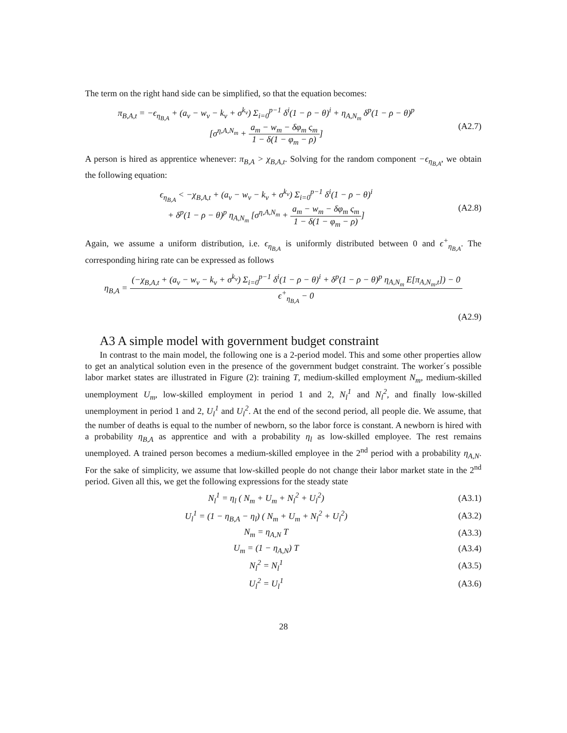The term on the right hand side can be simplified, so that the equation becomes:
π<sub>B,A,t</sub> = −ϵ<sub>η<sub>B,A</sub></sub> + (a<sub>v</sub> − w<sub>v</sub> − k<sub>v</sub> + σ<sup>k<sub>v</sub></sup>) Σ<sub>i=0</sub><sup>p−1</sup> δ<sup>i</sup>(1 − ρ − θ)<sup>i</sup> + η<sub>A,N<sub>m</sub></sub> δ<sup>p</sup>(1 − ρ − θ)<sup>p</sup>
[σ<sup>η,A,N<sub>m</sub></sup> + a<sub>m</sub> − w<sub>m</sub> − δφ<sub>m</sub> ς<sub>m</sub> 1 − δ(1 − φ<sub>m</sub> − ρ)]
(A2.7)
A person is hired as apprentice whenever: π<sub>B,A</sub> > χ<sub>B,A,t</sub>. Solving for the random component −ϵ<sub>η<sub>B,A</sub></sub>, we obtain the following equation:
ϵ<sub>η<sub>B,A</sub></sub> < −χ<sub>B,A,t</sub> + (a<sub>v</sub> − w<sub>v</sub> − k<sub>v</sub> + σ<sup>k<sub>v</sub></sup>) Σ<sub>i=0</sub><sup>p−1</sup> δ<sup>i</sup>(1 − ρ − θ)<sup>i</sup>
+ δ<sup>p</sup>(1 − ρ − θ)<sup>p</sup> η<sub>A,N<sub>m</sub></sub> [σ<sup>η,A,N<sub>m</sub></sup> + a<sub>m</sub> − w<sub>m</sub> − δφ<sub>m</sub> ς<sub>m</sub> 1 − δ(1 − φ<sub>m</sub> − ρ)]
(A2.8)
Again, we assume a uniform distribution, i.e. ϵ<sub>η<sub>B,A</sub></sub> is uniformly distributed between 0 and ϵ<sup>+</sup><sub>η<sub>B,A</sub></sub>. The corresponding hiring rate can be expressed as follows
η<sub>B,A</sub> = (−χ<sub>B,A,t</sub> + (a<sub>v</sub> − w<sub>v</sub> − k<sub>v</sub> + σ<sup>k<sub>v</sub></sup>) Σ<sub>i=0</sub><sup>p−1</sup> δ<sup>i</sup>(1 − ρ − θ)<sup>i</sup> + δ<sup>p</sup>(1 − ρ − θ)<sup>p</sup> η<sub>A,N<sub>m</sub></sub> E[π<sub>A,N<sub>m</sub>,t</sub>]) − 0 ϵ<sup>+</sup><sub>η<sub>B,A</sub></sub> − 0
(A2.9)
A3 A simple model with government budget constraint
In contrast to the main model, the following one is a 2-period model. This and some other properties allow to get an analytical solution even in the presence of the government budget constraint. The worker´s possible labor market states are illustrated in Figure (2): training T, medium-skilled employment N<sub>m</sub>, medium-skilled unemployment U<sub>m</sub>, low-skilled employment in period 1 and 2, N<sub>l</sub><sup>1</sup> and N<sub>l</sub><sup>2</sup>, and finally low-skilled unemployment in period 1 and 2, U<sub>l</sub><sup>1</sup> and U<sub>l</sub><sup>2</sup>. At the end of the second period, all people die. We assume, that the number of deaths is equal to the number of newborn, so the labor force is constant. A newborn is hired with a probability η<sub>B,A</sub> as apprentice and with a probability η<sub>l</sub> as low-skilled employee. The rest remains unemployed. A trained person becomes a medium-skilled employee in the 2<sup>nd</sup> period with a probability η<sub>A,N</sub>. For the sake of simplicity, we assume that low-skilled people do not change their labor market state in the 2<sup>nd</sup> period. Given all this, we get the following expressions for the steady state
N<sub>l</sub><sup>1</sup> = η<sub>l</sub> ( N<sub>m</sub> + U<sub>m</sub> + N<sub>l</sub><sup>2</sup> + U<sub>l</sub><sup>2</sup>)
(A3.1)
U<sub>l</sub><sup>1</sup> = (1 − η<sub>B,A</sub> − η<sub>l</sub>) ( N<sub>m</sub> + U<sub>m</sub> + N<sub>l</sub><sup>2</sup> + U<sub>l</sub><sup>2</sup>)
(A3.2)
N<sub>m</sub> = η<sub>A,N</sub> T (A3.3)
U<sub>m</sub> = (1 − η<sub>A,N</sub>) T (A3.4)
N<sub>l</sub><sup>2</sup> = N<sub>l</sub><sup>1</sup> (A3.5)
U<sub>l</sub><sup>2</sup> = U<sub>l</sub><sup>1</sup> (A3.6)
28